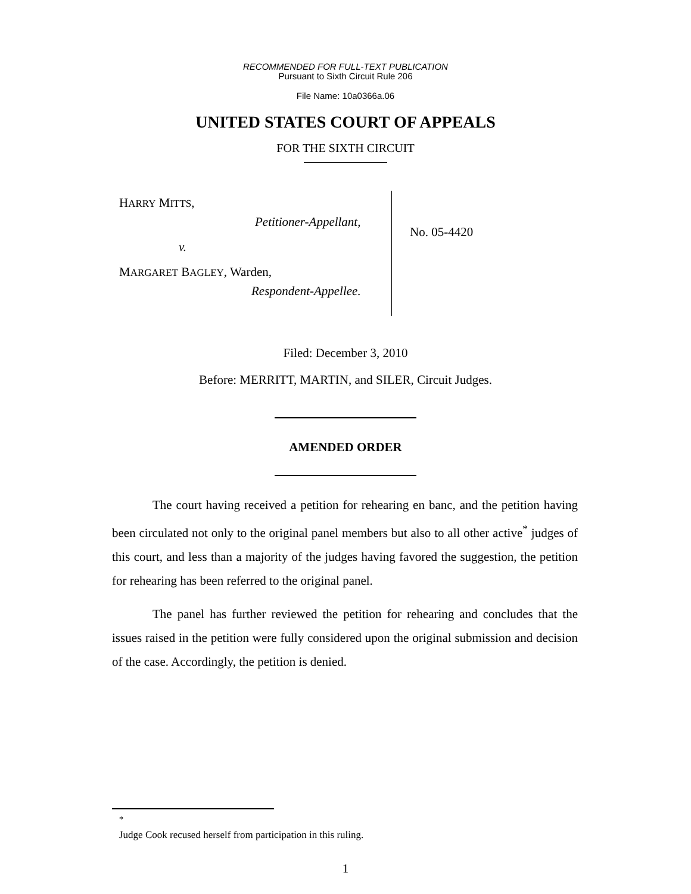RECOMMENDED FOR FULL-TEXT PUBLICATION
Pursuant to Sixth Circuit Rule 206
File Name: 10a0366a.06
UNITED STATES COURT OF APPEALS
FOR THE SIXTH CIRCUIT
HARRY MITTS,
Petitioner-Appellant,
v.
MARGARET BAGLEY, Warden,
Respondent-Appellee.
No. 05-4420
Filed: December 3, 2010
Before: MERRITT, MARTIN, and SILER, Circuit Judges.
AMENDED ORDER
The court having received a petition for rehearing en banc, and the petition having been circulated not only to the original panel members but also to all other active<sup>*</sup> judges of this court, and less than a majority of the judges having favored the suggestion, the petition for rehearing has been referred to the original panel.
The panel has further reviewed the petition for rehearing and concludes that the issues raised in the petition were fully considered upon the original submission and decision of the case. Accordingly, the petition is denied.
<sup>*</sup>
Judge Cook recused herself from participation in this ruling.
1